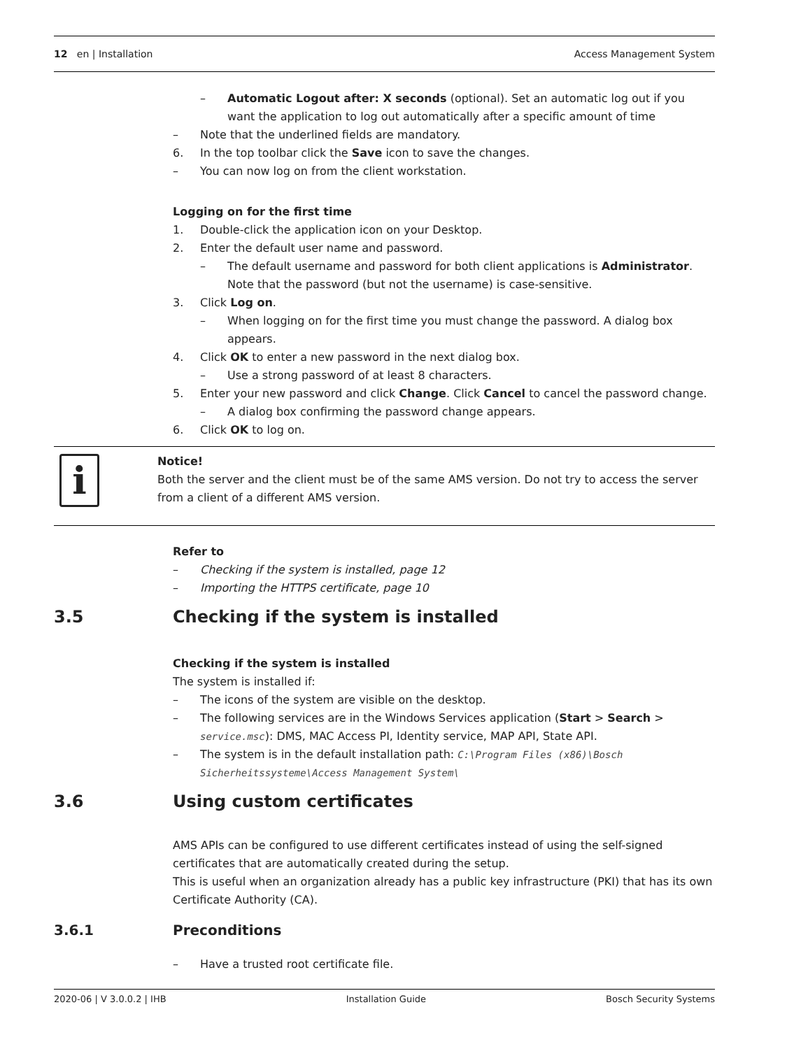12 en | Installation Access Management System
– Automatic Logout after: X seconds (optional). Set an automatic log out if you want the application to log out automatically after a specific amount of time
– Note that the underlined fields are mandatory.
6. In the top toolbar click the Save icon to save the changes.
– You can now log on from the client workstation.
Logging on for the first time
1. Double-click the application icon on your Desktop.
2. Enter the default user name and password.
– The default username and password for both client applications is Administrator. Note that the password (but not the username) is case-sensitive.
3. Click Log on.
– When logging on for the first time you must change the password. A dialog box appears.
4. Click OK to enter a new password in the next dialog box.
– Use a strong password of at least 8 characters.
5. Enter your new password and click Change. Click Cancel to cancel the password change.
– A dialog box confirming the password change appears.
6. Click OK to log on.
i
Notice!
Both the server and the client must be of the same AMS version. Do not try to access the server from a client of a different AMS version.
Refer to
– Checking if the system is installed, page 12
– Importing the HTTPS certificate, page 10
3.5 Checking if the system is installed
Checking if the system is installed
The system is installed if:
– The icons of the system are visible on the desktop.
– The following services are in the Windows Services application (Start > Search > service.msc): DMS, MAC Access PI, Identity service, MAP API, State API.
– The system is in the default installation path: C:\Program Files (x86)\Bosch Sicherheitssysteme\Access Management System\
3.6 Using custom certificates
AMS APIs can be configured to use different certificates instead of using the self-signed certificates that are automatically created during the setup.
This is useful when an organization already has a public key infrastructure (PKI) that has its own Certificate Authority (CA).
3.6.1 Preconditions
– Have a trusted root certificate file.
2020-06 | V 3.0.0.2 | IHB Installation Guide Bosch Security Systems